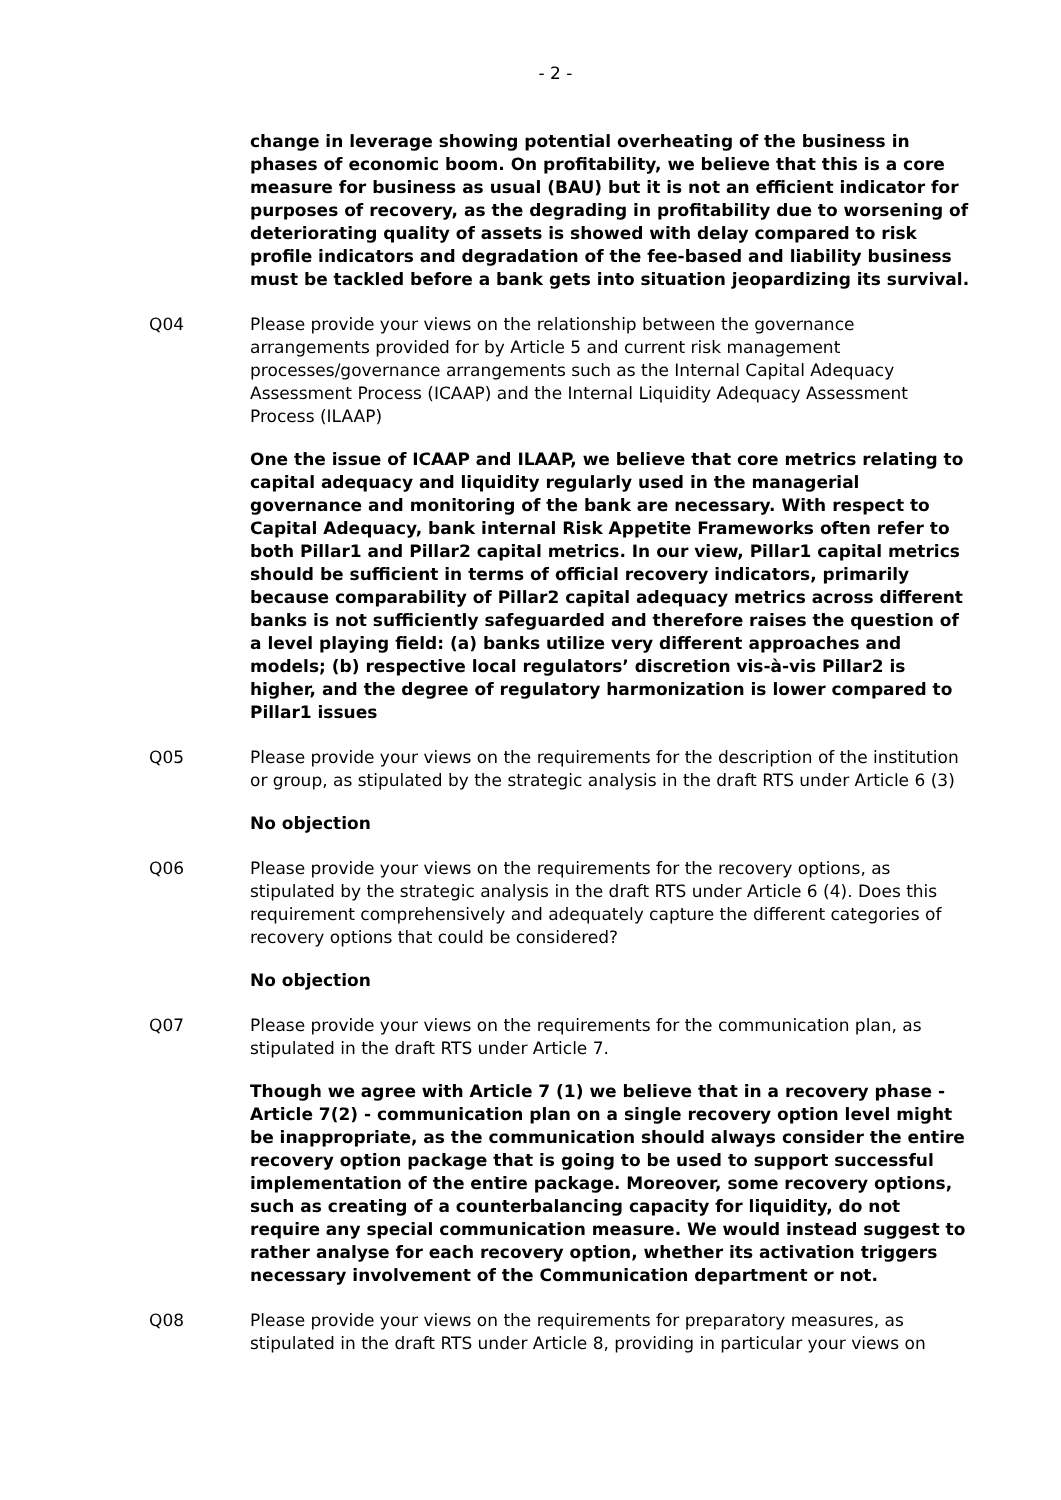- 2 -
change in leverage showing potential overheating of the business in phases of economic boom. On profitability, we believe that this is a core measure for business as usual (BAU) but it is not an efficient indicator for purposes of recovery, as the degrading in profitability due to worsening of deteriorating quality of assets is showed with delay compared to risk profile indicators and degradation of the fee-based and liability business must be tackled before a bank gets into situation jeopardizing its survival.
Q04 Please provide your views on the relationship between the governance arrangements provided for by Article 5 and current risk management processes/governance arrangements such as the Internal Capital Adequacy Assessment Process (ICAAP) and the Internal Liquidity Adequacy Assessment Process (ILAAP)
One the issue of ICAAP and ILAAP, we believe that core metrics relating to capital adequacy and liquidity regularly used in the managerial governance and monitoring of the bank are necessary. With respect to Capital Adequacy, bank internal Risk Appetite Frameworks often refer to both Pillar1 and Pillar2 capital metrics. In our view, Pillar1 capital metrics should be sufficient in terms of official recovery indicators, primarily because comparability of Pillar2 capital adequacy metrics across different banks is not sufficiently safeguarded and therefore raises the question of a level playing field: (a) banks utilize very different approaches and models; (b) respective local regulators’ discretion vis-à-vis Pillar2 is higher, and the degree of regulatory harmonization is lower compared to Pillar1 issues
Q05 Please provide your views on the requirements for the description of the institution or group, as stipulated by the strategic analysis in the draft RTS under Article 6 (3)
No objection
Q06 Please provide your views on the requirements for the recovery options, as stipulated by the strategic analysis in the draft RTS under Article 6 (4). Does this requirement comprehensively and adequately capture the different categories of recovery options that could be considered?
No objection
Q07 Please provide your views on the requirements for the communication plan, as stipulated in the draft RTS under Article 7.
Though we agree with Article 7 (1) we believe that in a recovery phase - Article 7(2) - communication plan on a single recovery option level might be inappropriate, as the communication should always consider the entire recovery option package that is going to be used to support successful implementation of the entire package. Moreover, some recovery options, such as creating of a counterbalancing capacity for liquidity, do not require any special communication measure. We would instead suggest to rather analyse for each recovery option, whether its activation triggers necessary involvement of the Communication department or not.
Q08 Please provide your views on the requirements for preparatory measures, as stipulated in the draft RTS under Article 8, providing in particular your views on